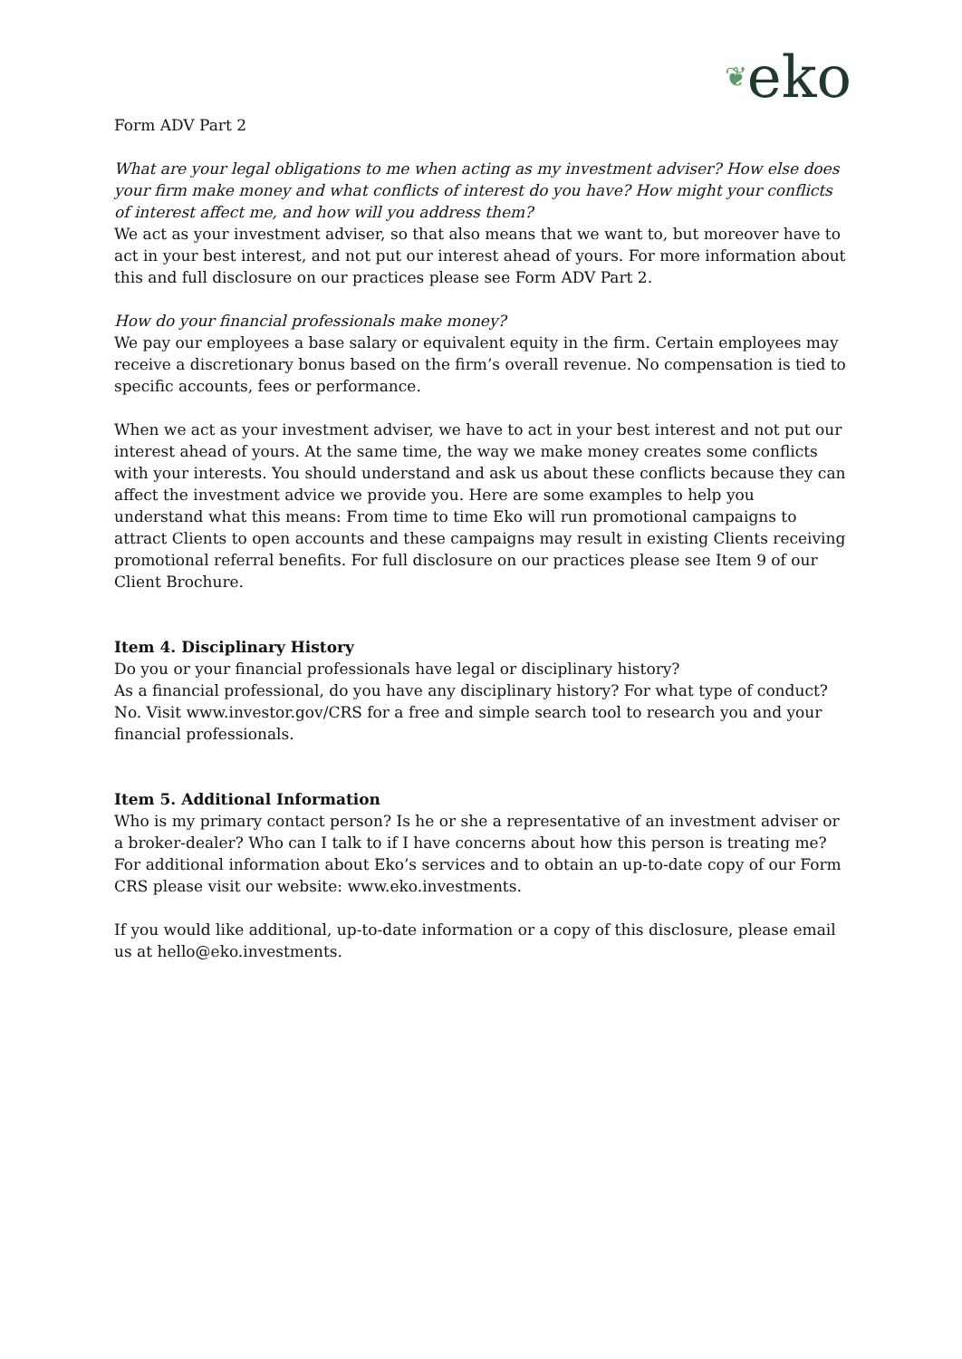❦eko
Form ADV Part 2
What are your legal obligations to me when acting as my investment adviser? How else does your firm make money and what conflicts of interest do you have? How might your conflicts of interest affect me, and how will you address them?
We act as your investment adviser, so that also means that we want to, but moreover have to act in your best interest, and not put our interest ahead of yours. For more information about this and full disclosure on our practices please see Form ADV Part 2.
How do your financial professionals make money?
We pay our employees a base salary or equivalent equity in the firm. Certain employees may receive a discretionary bonus based on the firm’s overall revenue. No compensation is tied to specific accounts, fees or performance.
When we act as your investment adviser, we have to act in your best interest and not put our interest ahead of yours. At the same time, the way we make money creates some conflicts with your interests. You should understand and ask us about these conflicts because they can affect the investment advice we provide you. Here are some examples to help you understand what this means: From time to time Eko will run promotional campaigns to attract Clients to open accounts and these campaigns may result in existing Clients receiving promotional referral benefits. For full disclosure on our practices please see Item 9 of our Client Brochure.
Item 4. Disciplinary History
Do you or your financial professionals have legal or disciplinary history?
As a financial professional, do you have any disciplinary history? For what type of conduct? No. Visit www.investor.gov/CRS for a free and simple search tool to research you and your financial professionals.
Item 5. Additional Information
Who is my primary contact person? Is he or she a representative of an investment adviser or a broker-dealer? Who can I talk to if I have concerns about how this person is treating me? For additional information about Eko’s services and to obtain an up-to-date copy of our Form CRS please visit our website: www.eko.investments.
If you would like additional, up-to-date information or a copy of this disclosure, please email us at hello@eko.investments.